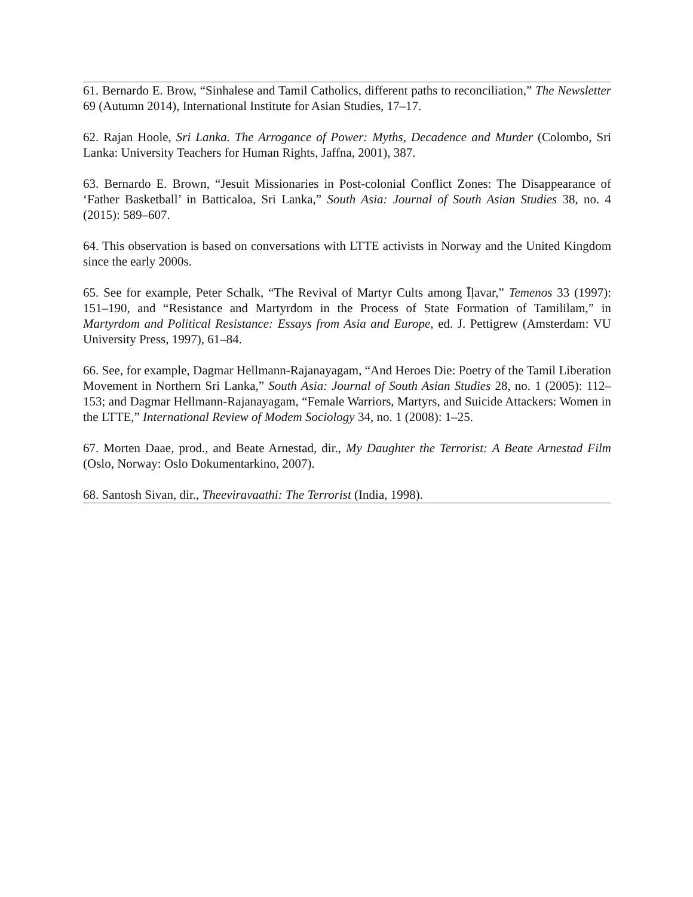61. Bernardo E. Brow, “Sinhalese and Tamil Catholics, different paths to reconciliation,” The Newsletter 69 (Autumn 2014), International Institute for Asian Studies, 17–17.
62. Rajan Hoole, Sri Lanka. The Arrogance of Power: Myths, Decadence and Murder (Colombo, Sri Lanka: University Teachers for Human Rights, Jaffna, 2001), 387.
63. Bernardo E. Brown, “Jesuit Missionaries in Post-colonial Conflict Zones: The Disappearance of ‘Father Basketball’ in Batticaloa, Sri Lanka,” South Asia: Journal of South Asian Studies 38, no. 4 (2015): 589–607.
64. This observation is based on conversations with LTTE activists in Norway and the United Kingdom since the early 2000s.
65. See for example, Peter Schalk, “The Revival of Martyr Cults among Īḷavar,” Temenos 33 (1997): 151–190, and “Resistance and Martyrdom in the Process of State Formation of Tamililam,” in Martyrdom and Political Resistance: Essays from Asia and Europe, ed. J. Pettigrew (Amsterdam: VU University Press, 1997), 61–84.
66. See, for example, Dagmar Hellmann-Rajanayagam, “And Heroes Die: Poetry of the Tamil Liberation Movement in Northern Sri Lanka,” South Asia: Journal of South Asian Studies 28, no. 1 (2005): 112–153; and Dagmar Hellmann-Rajanayagam, “Female Warriors, Martyrs, and Suicide Attackers: Women in the LTTE,” International Review of Modem Sociology 34, no. 1 (2008): 1–25.
67. Morten Daae, prod., and Beate Arnestad, dir., My Daughter the Terrorist: A Beate Arnestad Film (Oslo, Norway: Oslo Dokumentarkino, 2007).
68. Santosh Sivan, dir., Theeviravaathi: The Terrorist (India, 1998).